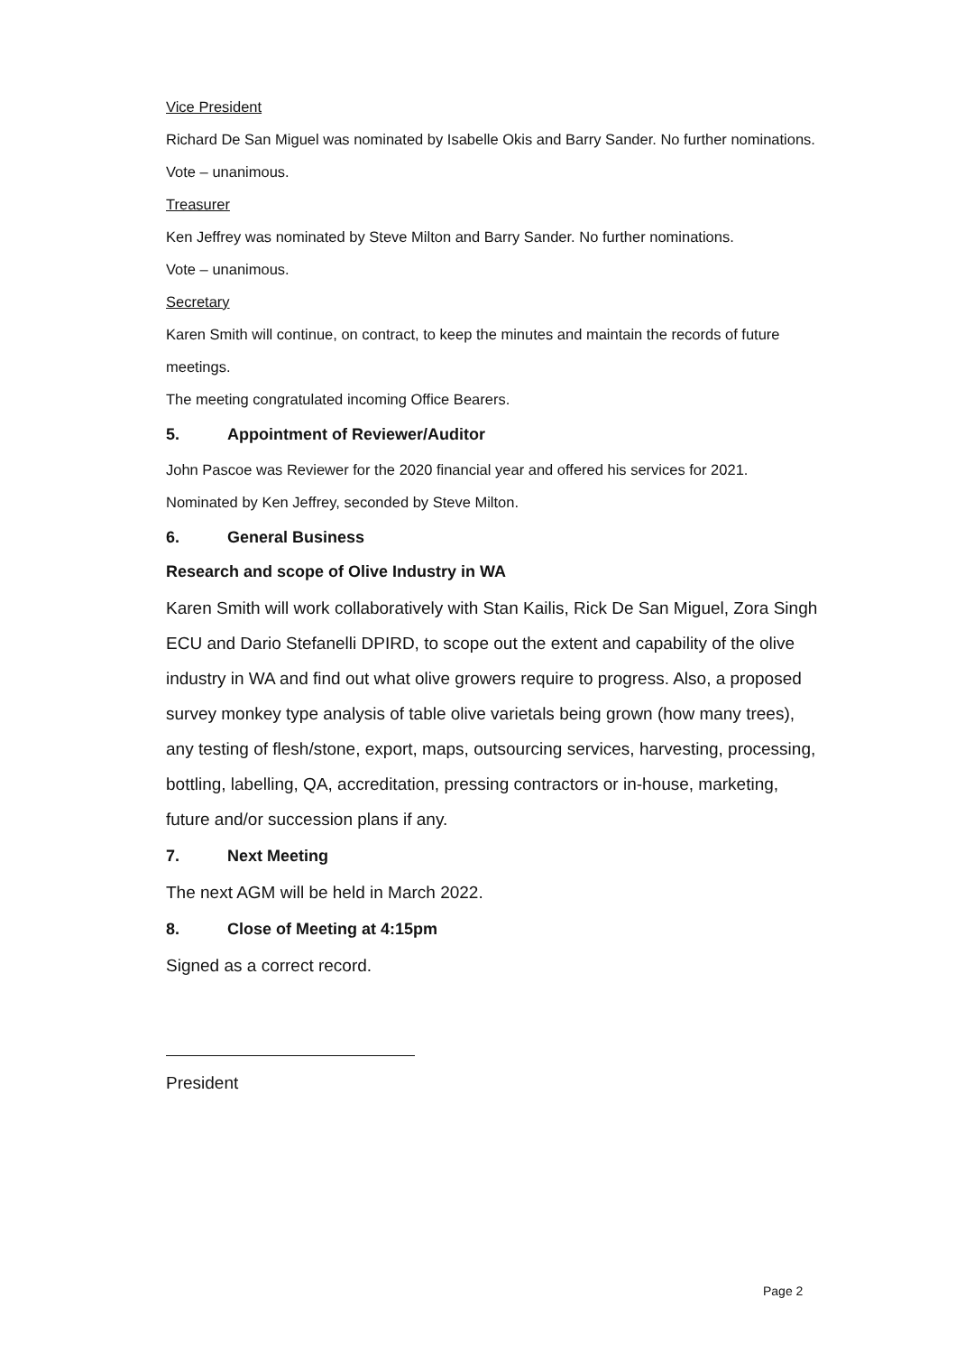Vice President
Richard De San Miguel was nominated by Isabelle Okis and Barry Sander. No further nominations.
Vote – unanimous.
Treasurer
Ken Jeffrey was nominated by Steve Milton and Barry Sander. No further nominations.
Vote – unanimous.
Secretary
Karen Smith will continue, on contract, to keep the minutes and maintain the records of future meetings.
The meeting congratulated incoming Office Bearers.
5. Appointment of Reviewer/Auditor
John Pascoe was Reviewer for the 2020 financial year and offered his services for 2021.
Nominated by Ken Jeffrey, seconded by Steve Milton.
6. General Business
Research and scope of Olive Industry in WA
Karen Smith will work collaboratively with Stan Kailis, Rick De San Miguel, Zora Singh ECU and Dario Stefanelli DPIRD, to scope out the extent and capability of the olive industry in WA and find out what olive growers require to progress. Also, a proposed survey monkey type analysis of table olive varietals being grown (how many trees), any testing of flesh/stone, export, maps, outsourcing services, harvesting, processing, bottling, labelling, QA, accreditation, pressing contractors or in-house, marketing, future and/or succession plans if any.
7. Next Meeting
The next AGM will be held in March 2022.
8. Close of Meeting at 4:15pm
Signed as a correct record.
President
Page 2